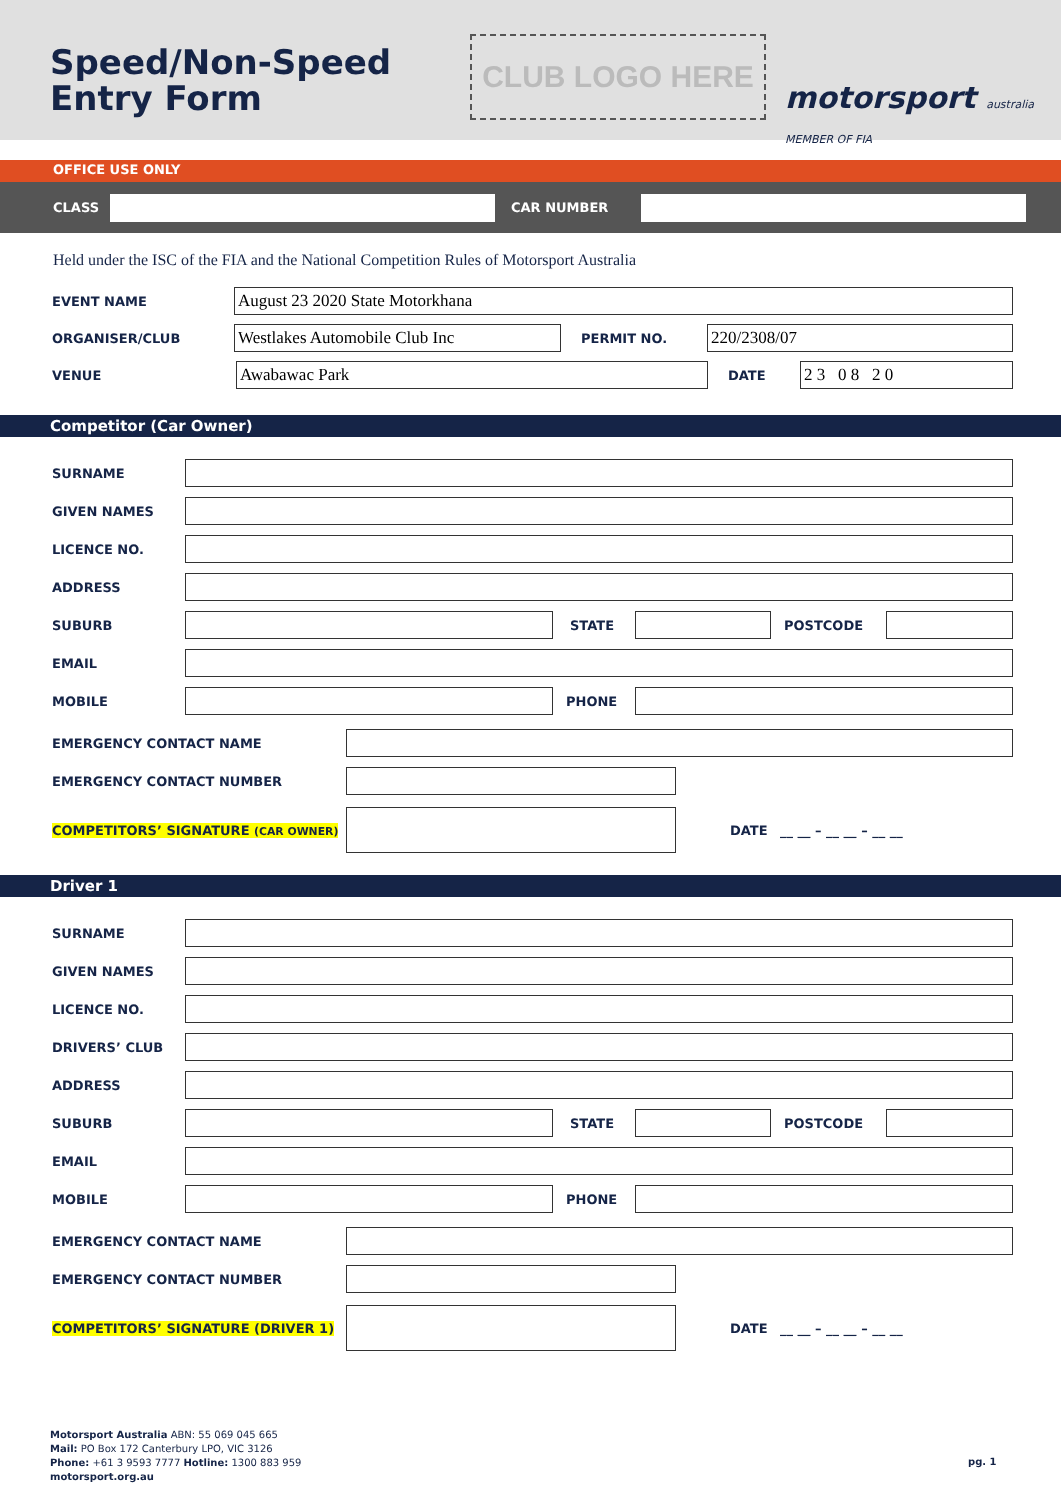Speed/Non-Speed
Entry Form
CLUB LOGO HERE
motorsport australia MEMBER OF FIA
OFFICE USE ONLY
CLASS CAR NUMBER
Held under the ISC of the FIA and the National Competition Rules of Motorsport Australia
EVENT NAME
August 23 2020 State Motorkhana
ORGANISER/CLUB
Westlakes Automobile Club Inc
PERMIT NO.
220/2308/07
VENUE
Awabawac Park
DATE
2 3 0 8 2 0
Competitor (Car Owner)
SURNAME
GIVEN NAMES
LICENCE NO.
ADDRESS
SUBURB STATE POSTCODE
EMAIL
MOBILE PHONE
EMERGENCY CONTACT NAME
EMERGENCY CONTACT NUMBER
COMPETITORS’ SIGNATURE (CAR OWNER)
DATE __ __ – __ __ – __ __
Driver 1
SURNAME
GIVEN NAMES
LICENCE NO.
DRIVERS’ CLUB
ADDRESS
SUBURB STATE POSTCODE
EMAIL
MOBILE PHONE
EMERGENCY CONTACT NAME
EMERGENCY CONTACT NUMBER
COMPETITORS’ SIGNATURE (DRIVER 1) DATE __ __ – __ __ – __ __
Motorsport Australia ABN: 55 069 045 665
Mail: PO Box 172 Canterbury LPO, VIC 3126
Phone: +61 3 9593 7777 Hotline: 1300 883 959
motorsport.org.au
pg. 1